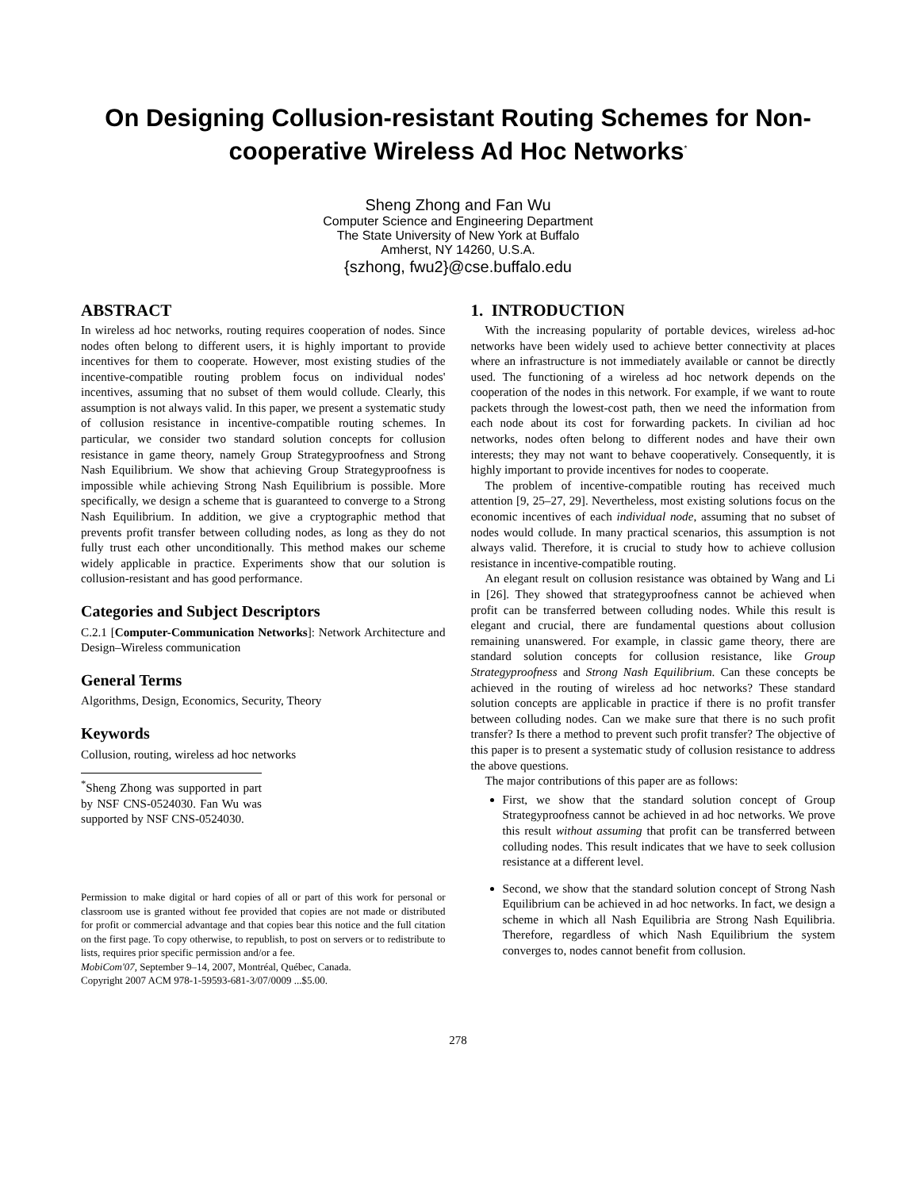On Designing Collusion-resistant Routing Schemes for Non-cooperative Wireless Ad Hoc Networks<sup>*</sup>
Sheng Zhong and Fan Wu
Computer Science and Engineering Department
The State University of New York at Buffalo
Amherst, NY 14260, U.S.A.
{szhong, fwu2}@cse.buffalo.edu
ABSTRACT
In wireless ad hoc networks, routing requires cooperation of nodes. Since nodes often belong to different users, it is highly important to provide incentives for them to cooperate. However, most existing studies of the incentive-compatible routing problem focus on individual nodes' incentives, assuming that no subset of them would collude. Clearly, this assumption is not always valid. In this paper, we present a systematic study of collusion resistance in incentive-compatible routing schemes. In particular, we consider two standard solution concepts for collusion resistance in game theory, namely Group Strategyproofness and Strong Nash Equilibrium. We show that achieving Group Strategyproofness is impossible while achieving Strong Nash Equilibrium is possible. More specifically, we design a scheme that is guaranteed to converge to a Strong Nash Equilibrium. In addition, we give a cryptographic method that prevents profit transfer between colluding nodes, as long as they do not fully trust each other unconditionally. This method makes our scheme widely applicable in practice. Experiments show that our solution is collusion-resistant and has good performance.
Categories and Subject Descriptors
C.2.1 [Computer-Communication Networks]: Network Architecture and Design–Wireless communication
General Terms
Algorithms, Design, Economics, Security, Theory
Keywords
Collusion, routing, wireless ad hoc networks
<sup>*</sup> Sheng Zhong was supported in part by NSF CNS-0524030. Fan Wu was supported by NSF CNS-0524030.
Permission to make digital or hard copies of all or part of this work for personal or classroom use is granted without fee provided that copies are not made or distributed for profit or commercial advantage and that copies bear this notice and the full citation on the first page. To copy otherwise, to republish, to post on servers or to redistribute to lists, requires prior specific permission and/or a fee.
MobiCom'07, September 9–14, 2007, Montréal, Québec, Canada.
Copyright 2007 ACM 978-1-59593-681-3/07/0009 ...$5.00.
1. INTRODUCTION
With the increasing popularity of portable devices, wireless ad-hoc networks have been widely used to achieve better connectivity at places where an infrastructure is not immediately available or cannot be directly used. The functioning of a wireless ad hoc network depends on the cooperation of the nodes in this network. For example, if we want to route packets through the lowest-cost path, then we need the information from each node about its cost for forwarding packets. In civilian ad hoc networks, nodes often belong to different nodes and have their own interests; they may not want to behave cooperatively. Consequently, it is highly important to provide incentives for nodes to cooperate.
The problem of incentive-compatible routing has received much attention [9, 25–27, 29]. Nevertheless, most existing solutions focus on the economic incentives of each individual node, assuming that no subset of nodes would collude. In many practical scenarios, this assumption is not always valid. Therefore, it is crucial to study how to achieve collusion resistance in incentive-compatible routing.
An elegant result on collusion resistance was obtained by Wang and Li in [26]. They showed that strategyproofness cannot be achieved when profit can be transferred between colluding nodes. While this result is elegant and crucial, there are fundamental questions about collusion remaining unanswered. For example, in classic game theory, there are standard solution concepts for collusion resistance, like Group Strategyproofness and Strong Nash Equilibrium. Can these concepts be achieved in the routing of wireless ad hoc networks? These standard solution concepts are applicable in practice if there is no profit transfer between colluding nodes. Can we make sure that there is no such profit transfer? Is there a method to prevent such profit transfer? The objective of this paper is to present a systematic study of collusion resistance to address the above questions.
The major contributions of this paper are as follows:
First, we show that the standard solution concept of Group Strategyproofness cannot be achieved in ad hoc networks. We prove this result without assuming that profit can be transferred between colluding nodes. This result indicates that we have to seek collusion resistance at a different level.
Second, we show that the standard solution concept of Strong Nash Equilibrium can be achieved in ad hoc networks. In fact, we design a scheme in which all Nash Equilibria are Strong Nash Equilibria. Therefore, regardless of which Nash Equilibrium the system converges to, nodes cannot benefit from collusion.
278